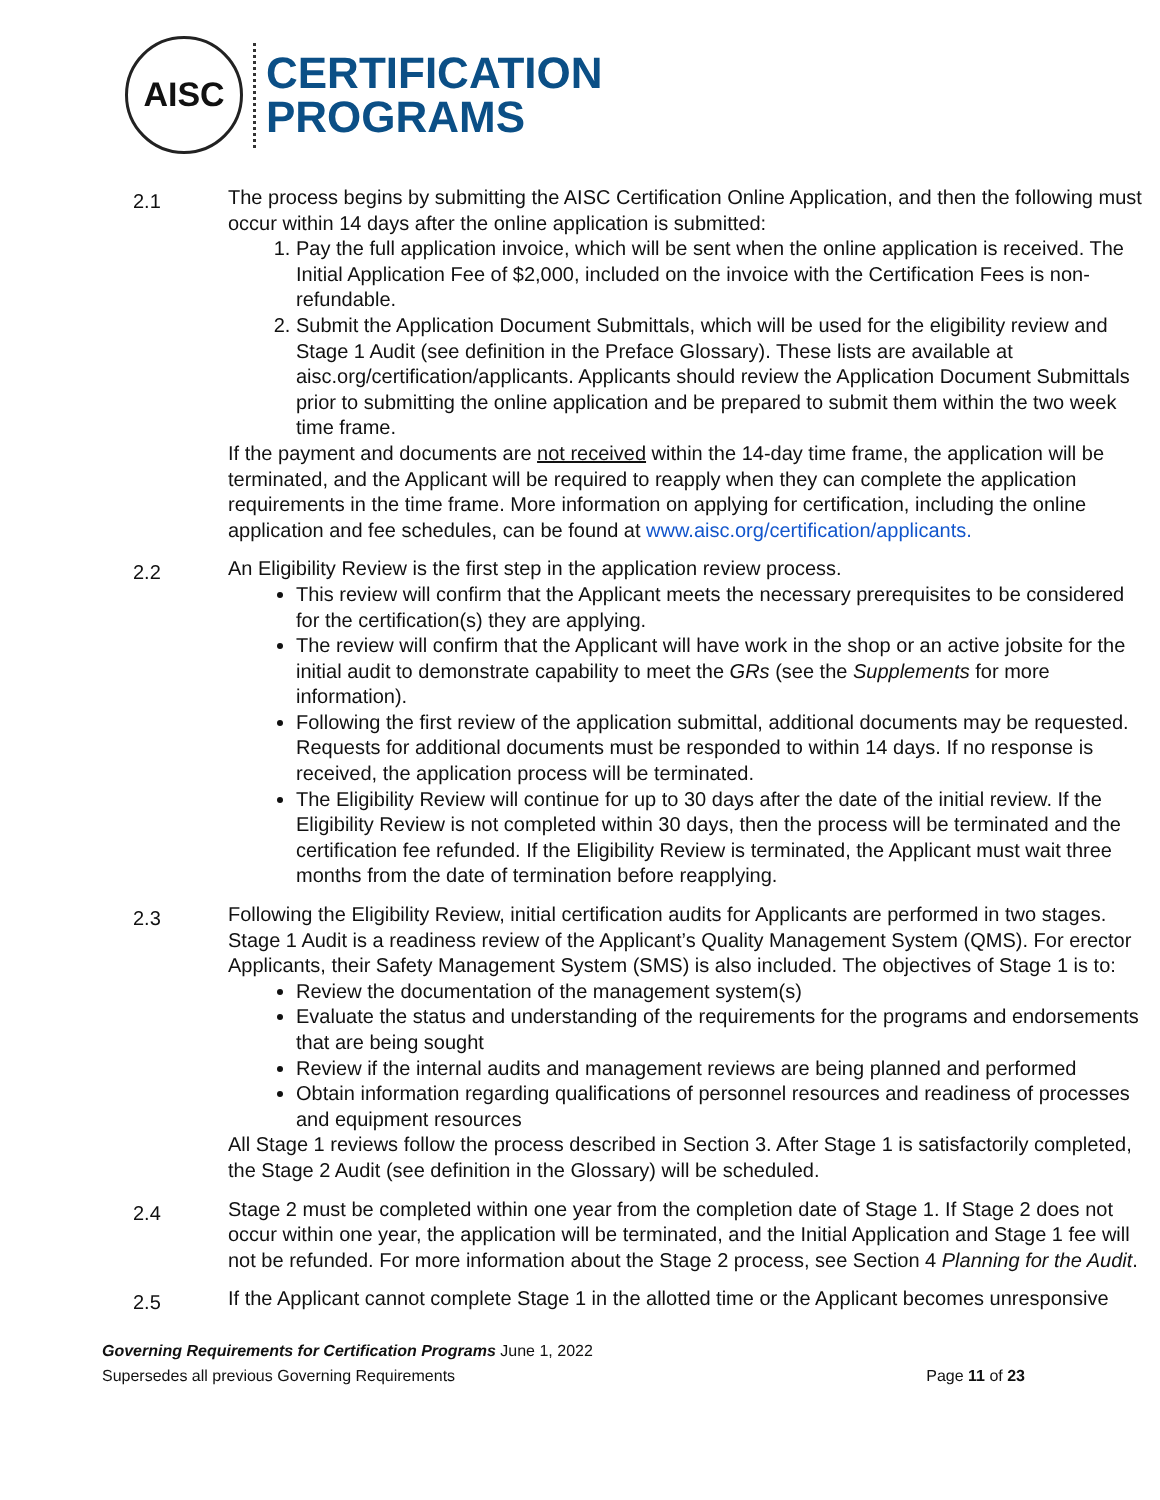AISC
CERTIFICATION
PROGRAMS
2.1
The process begins by submitting the AISC Certification Online Application, and then the following must occur within 14 days after the online application is submitted:
1. Pay the full application invoice, which will be sent when the online application is received. The Initial Application Fee of $2,000, included on the invoice with the Certification Fees is non-refundable.
2. Submit the Application Document Submittals, which will be used for the eligibility review and Stage 1 Audit (see definition in the Preface Glossary). These lists are available at aisc.org/certification/applicants. Applicants should review the Application Document Submittals prior to submitting the online application and be prepared to submit them within the two week time frame.
If the payment and documents are not received within the 14-day time frame, the application will be terminated, and the Applicant will be required to reapply when they can complete the application requirements in the time frame. More information on applying for certification, including the online application and fee schedules, can be found at www.aisc.org/certification/applicants.
2.2
An Eligibility Review is the first step in the application review process.
This review will confirm that the Applicant meets the necessary prerequisites to be considered for the certification(s) they are applying.
The review will confirm that the Applicant will have work in the shop or an active jobsite for the initial audit to demonstrate capability to meet the GRs (see the Supplements for more information).
Following the first review of the application submittal, additional documents may be requested. Requests for additional documents must be responded to within 14 days. If no response is received, the application process will be terminated.
The Eligibility Review will continue for up to 30 days after the date of the initial review. If the Eligibility Review is not completed within 30 days, then the process will be terminated and the certification fee refunded. If the Eligibility Review is terminated, the Applicant must wait three months from the date of termination before reapplying.
2.3
Following the Eligibility Review, initial certification audits for Applicants are performed in two stages. Stage 1 Audit is a readiness review of the Applicant’s Quality Management System (QMS). For erector Applicants, their Safety Management System (SMS) is also included. The objectives of Stage 1 is to:
Review the documentation of the management system(s)
Evaluate the status and understanding of the requirements for the programs and endorsements that are being sought
Review if the internal audits and management reviews are being planned and performed
Obtain information regarding qualifications of personnel resources and readiness of processes and equipment resources
All Stage 1 reviews follow the process described in Section 3. After Stage 1 is satisfactorily completed, the Stage 2 Audit (see definition in the Glossary) will be scheduled.
2.4
Stage 2 must be completed within one year from the completion date of Stage 1. If Stage 2 does not occur within one year, the application will be terminated, and the Initial Application and Stage 1 fee will not be refunded. For more information about the Stage 2 process, see Section 4 Planning for the Audit.
2.5
If the Applicant cannot complete Stage 1 in the allotted time or the Applicant becomes unresponsive
Governing Requirements for Certification Programs June 1, 2022
Supersedes all previous Governing Requirements Page 11 of 23